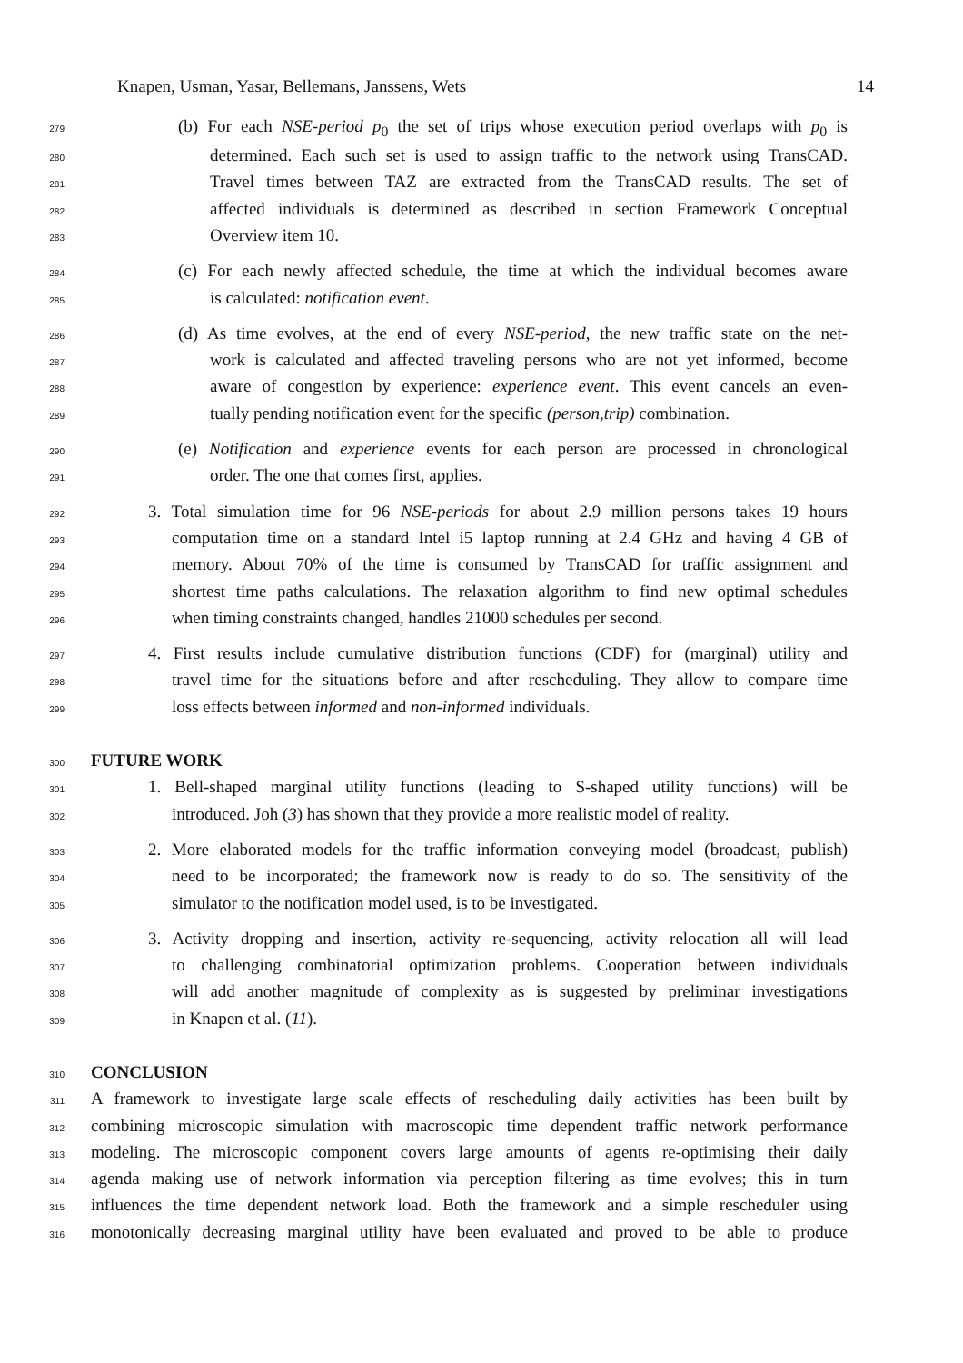Knapen, Usman, Yasar, Bellemans, Janssens, Wets 14
279 (b) For each NSE-period p<sub>0</sub> the set of trips whose execution period overlaps with p<sub>0</sub> is
280 determined. Each such set is used to assign traffic to the network using TransCAD.
281 Travel times between TAZ are extracted from the TransCAD results. The set of
282 affected individuals is determined as described in section Framework Conceptual
283 Overview item 10.
284 (c) For each newly affected schedule, the time at which the individual becomes aware
285 is calculated: notification event.
286 (d) As time evolves, at the end of every NSE-period, the new traffic state on the net-
287 work is calculated and affected traveling persons who are not yet informed, become
288 aware of congestion by experience: experience event. This event cancels an even-
289 tually pending notification event for the specific (person,trip) combination.
290 (e) Notification and experience events for each person are processed in chronological
291 order. The one that comes first, applies.
292 3. Total simulation time for 96 NSE-periods for about 2.9 million persons takes 19 hours
293 computation time on a standard Intel i5 laptop running at 2.4 GHz and having 4 GB of
294 memory. About 70% of the time is consumed by TransCAD for traffic assignment and
295 shortest time paths calculations. The relaxation algorithm to find new optimal schedules
296 when timing constraints changed, handles 21000 schedules per second.
297 4. First results include cumulative distribution functions (CDF) for (marginal) utility and
298 travel time for the situations before and after rescheduling. They allow to compare time
299 loss effects between informed and non-informed individuals.
300 FUTURE WORK
301 1. Bell-shaped marginal utility functions (leading to S-shaped utility functions) will be
302 introduced. Joh (3) has shown that they provide a more realistic model of reality.
303 2. More elaborated models for the traffic information conveying model (broadcast, publish)
304 need to be incorporated; the framework now is ready to do so. The sensitivity of the
305 simulator to the notification model used, is to be investigated.
306 3. Activity dropping and insertion, activity re-sequencing, activity relocation all will lead
307 to challenging combinatorial optimization problems. Cooperation between individuals
308 will add another magnitude of complexity as is suggested by preliminar investigations
309 in Knapen et al. (11).
310 CONCLUSION
311 A framework to investigate large scale effects of rescheduling daily activities has been built by
312 combining microscopic simulation with macroscopic time dependent traffic network performance
313 modeling. The microscopic component covers large amounts of agents re-optimising their daily
314 agenda making use of network information via perception filtering as time evolves; this in turn
315 influences the time dependent network load. Both the framework and a simple rescheduler using
316 monotonically decreasing marginal utility have been evaluated and proved to be able to produce